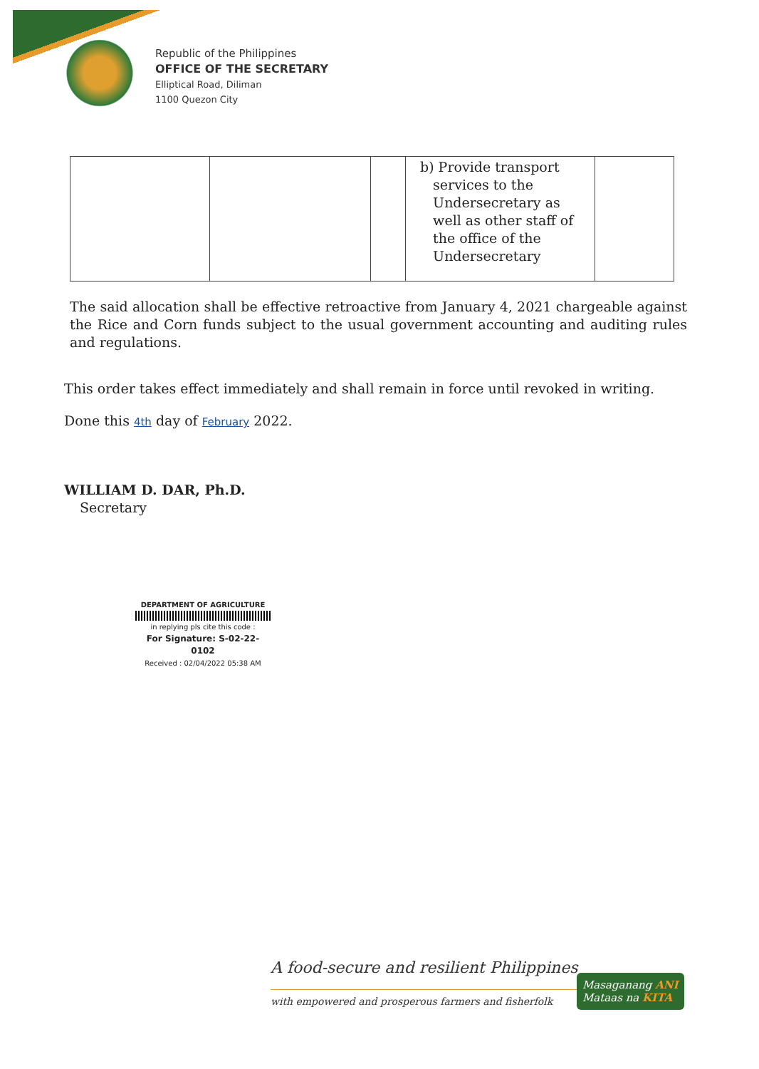Republic of the Philippines
OFFICE OF THE SECRETARY
Elliptical Road, Diliman
1100 Quezon City
| | | | b) Provide transport services to the Undersecretary as well as other staff of the office of the Undersecretary | |
The said allocation shall be effective retroactive from January 4, 2021 chargeable against the Rice and Corn funds subject to the usual government accounting and auditing rules and regulations.
This order takes effect immediately and shall remain in force until revoked in writing.
Done this 4th day of February 2022.
WILLIAM D. DAR, Ph.D.
Secretary
DEPARTMENT OF AGRICULTURE
in replying pls cite this code :
For Signature: S-02-22-0102
Received : 02/04/2022 05:38 AM
A food-secure and resilient Philippines
with empowered and prosperous farmers and fisherfolk
Masaganang ANI
Mataas na KITA